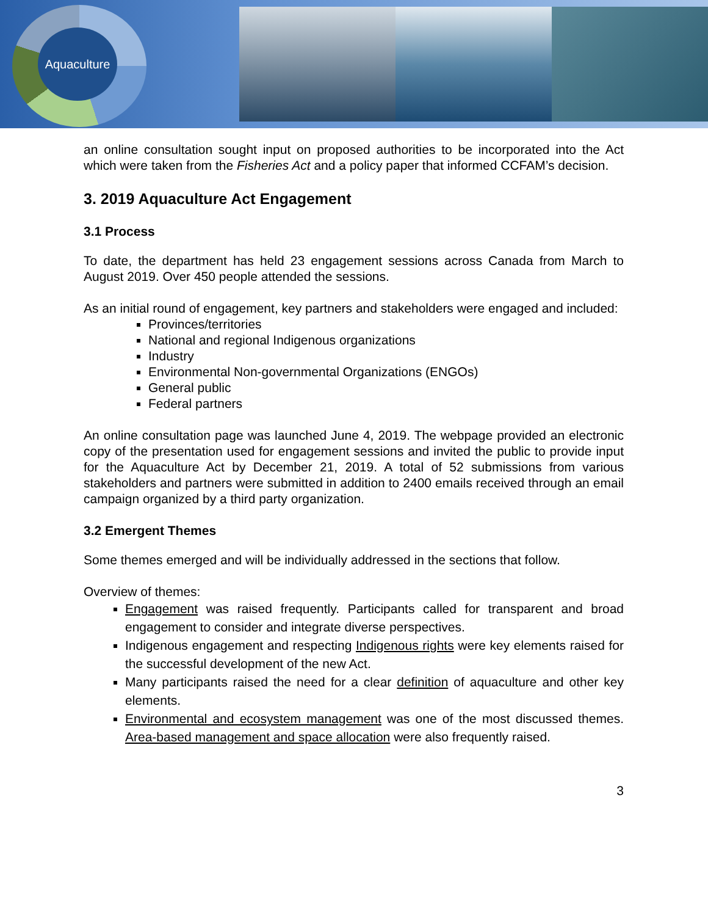Aquaculture
an online consultation sought input on proposed authorities to be incorporated into the Act which were taken from the Fisheries Act and a policy paper that informed CCFAM’s decision.
3. 2019 Aquaculture Act Engagement
3.1 Process
To date, the department has held 23 engagement sessions across Canada from March to August 2019. Over 450 people attended the sessions.
As an initial round of engagement, key partners and stakeholders were engaged and included:
Provinces/territories
National and regional Indigenous organizations
Industry
Environmental Non-governmental Organizations (ENGOs)
General public
Federal partners
An online consultation page was launched June 4, 2019. The webpage provided an electronic copy of the presentation used for engagement sessions and invited the public to provide input for the Aquaculture Act by December 21, 2019. A total of 52 submissions from various stakeholders and partners were submitted in addition to 2400 emails received through an email campaign organized by a third party organization.
3.2 Emergent Themes
Some themes emerged and will be individually addressed in the sections that follow.
Overview of themes:
Engagement was raised frequently. Participants called for transparent and broad engagement to consider and integrate diverse perspectives.
Indigenous engagement and respecting Indigenous rights were key elements raised for the successful development of the new Act.
Many participants raised the need for a clear definition of aquaculture and other key elements.
Environmental and ecosystem management was one of the most discussed themes. Area-based management and space allocation were also frequently raised.
3